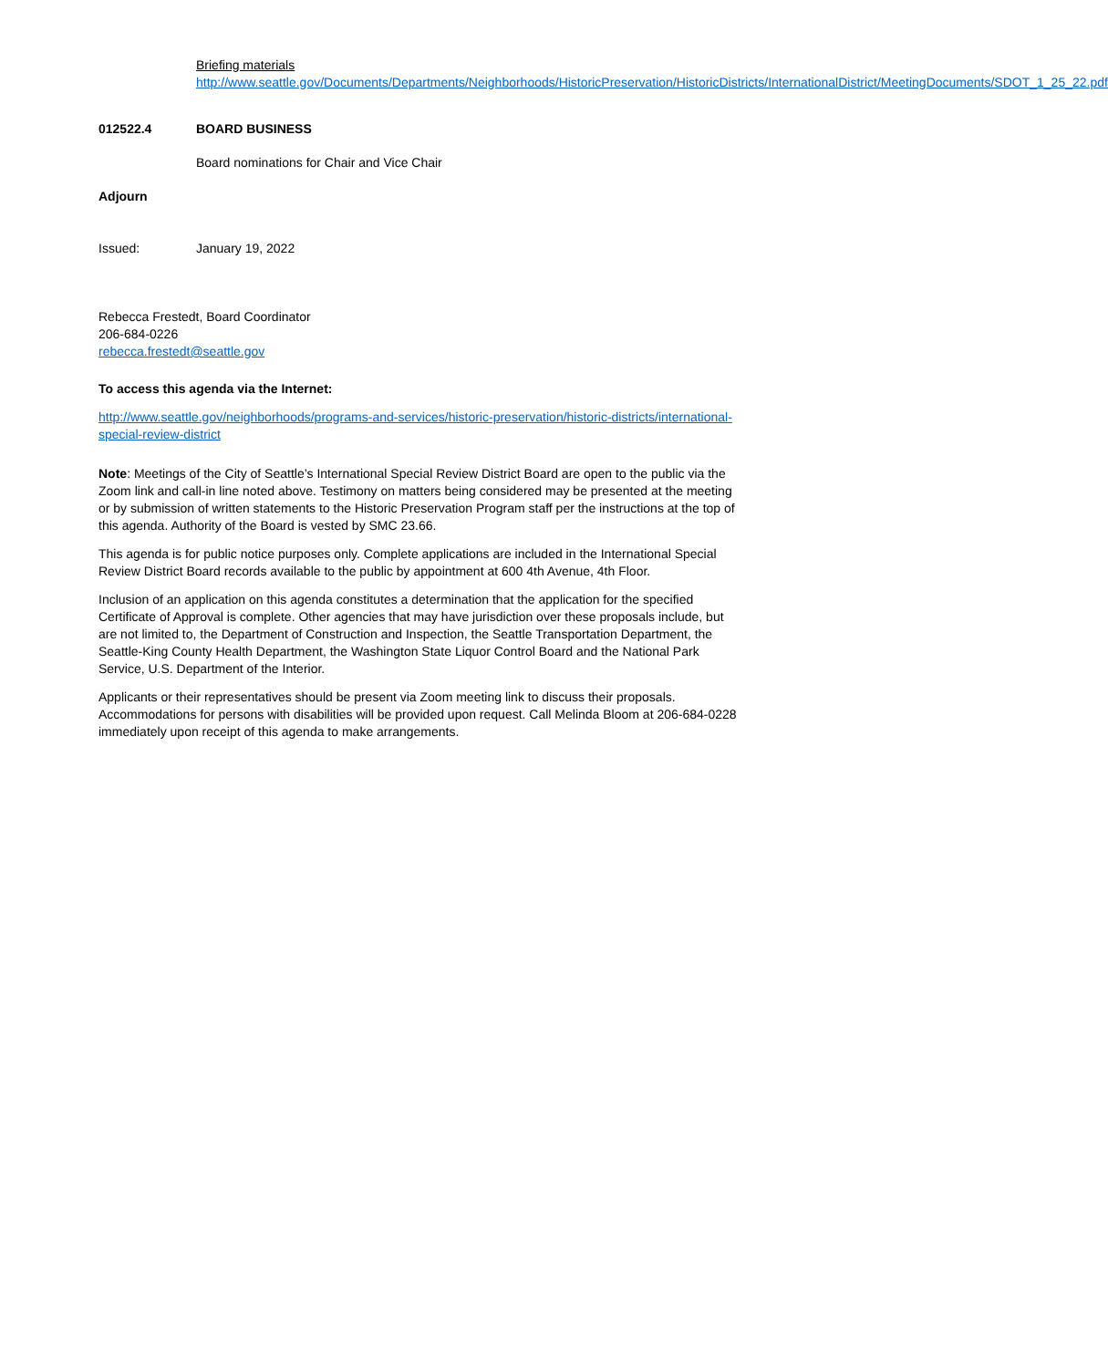Briefing materials
http://www.seattle.gov/Documents/Departments/Neighborhoods/HistoricPreservation/HistoricDistricts/InternationalDistrict/MeetingDocuments/SDOT_1_25_22.pdf
012522.4 BOARD BUSINESS
Board nominations for Chair and Vice Chair
Adjourn
Issued: January 19, 2022
Rebecca Frestedt, Board Coordinator
206-684-0226
rebecca.frestedt@seattle.gov
To access this agenda via the Internet:
http://www.seattle.gov/neighborhoods/programs-and-services/historic-preservation/historic-districts/international-special-review-district
Note: Meetings of the City of Seattle’s International Special Review District Board are open to the public via the Zoom link and call-in line noted above. Testimony on matters being considered may be presented at the meeting or by submission of written statements to the Historic Preservation Program staff per the instructions at the top of this agenda. Authority of the Board is vested by SMC 23.66.
This agenda is for public notice purposes only. Complete applications are included in the International Special Review District Board records available to the public by appointment at 600 4th Avenue, 4th Floor.
Inclusion of an application on this agenda constitutes a determination that the application for the specified Certificate of Approval is complete. Other agencies that may have jurisdiction over these proposals include, but are not limited to, the Department of Construction and Inspection, the Seattle Transportation Department, the Seattle-King County Health Department, the Washington State Liquor Control Board and the National Park Service, U.S. Department of the Interior.
Applicants or their representatives should be present via Zoom meeting link to discuss their proposals. Accommodations for persons with disabilities will be provided upon request. Call Melinda Bloom at 206-684-0228 immediately upon receipt of this agenda to make arrangements.